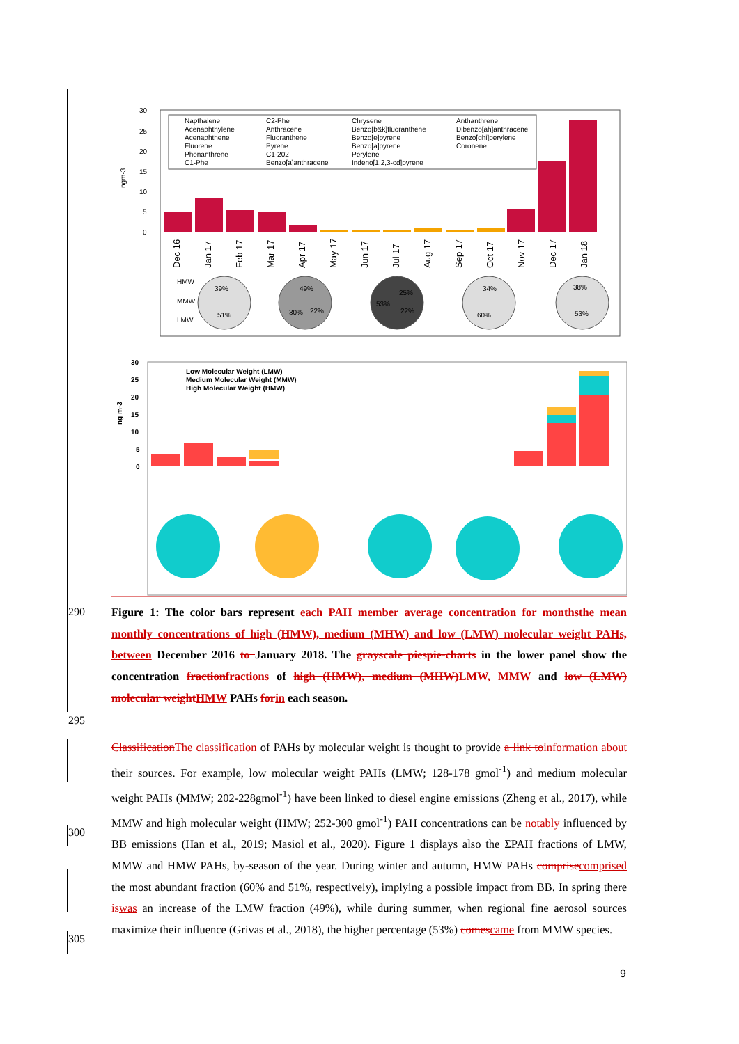30
25
20
15
10
5
0
ngm-3
Napthalene
Acenaphthylene
Acenaphthene
Fluorene
Phenanthrene
C1-Phe
C2-Phe
Anthracene
Fluoranthene
Pyrene
C1-202
Benzo[a]anthracene
Chrysene
Benzo[b&k]fluoranthene
Benzo[e]pyrene
Benzo[a]pyrene
Perylene
Indeno[1,2,3-cd]pyrene
Anthanthrene
Dibenzo[ah]anthracene
Benzo[ghi]perylene
Coronene
Dec 16
Jan 17
Feb 17
Mar 17
Apr 17
May 17
Jun 17
Jul 17
Aug 17
Sep 17
Oct 17
Nov 17
Dec 17
Jan 18
HMW
MMW
LMW
39%
51%
49%
30%
22%
53%
25%
22%
34%
60%
38%
53%
30
25
20
15
10
5
0
Low Molecular Weight (LMW)
Medium Molecular Weight (MMW)
High Molecular Weight (HMW)
ng m-3
290
Figure 1: The color bars represent each PAH member average concentration for monthsthe mean monthly concentrations of high (HMW), medium (MHW) and low (LMW) molecular weight PAHs, between December 2016 to January 2018. The grayscale piespie-charts in the lower panel show the concentration fractionfractions of high (HMW), medium (MHW)LMW, MMW and low (LMW) molecular weightHMW PAHs forin each season.
295
300
305
ClassificationThe classification of PAHs by molecular weight is thought to provide a link toinformation about their sources. For example, low molecular weight PAHs (LMW; 128-178 gmol<sup>-1</sup>) and medium molecular weight PAHs (MMW; 202-228gmol<sup>-1</sup>) have been linked to diesel engine emissions (Zheng et al., 2017), while MMW and high molecular weight (HMW; 252-300 gmol<sup>-1</sup>) PAH concentrations can be notably influenced by BB emissions (Han et al., 2019; Masiol et al., 2020). Figure 1 displays also the ΣPAH fractions of LMW, MMW and HMW PAHs, by-season of the year. During winter and autumn, HMW PAHs comprisecomprised the most abundant fraction (60% and 51%, respectively), implying a possible impact from BB. In spring there iswas an increase of the LMW fraction (49%), while during summer, when regional fine aerosol sources maximize their influence (Grivas et al., 2018), the higher percentage (53%) comescame from MMW species.
9